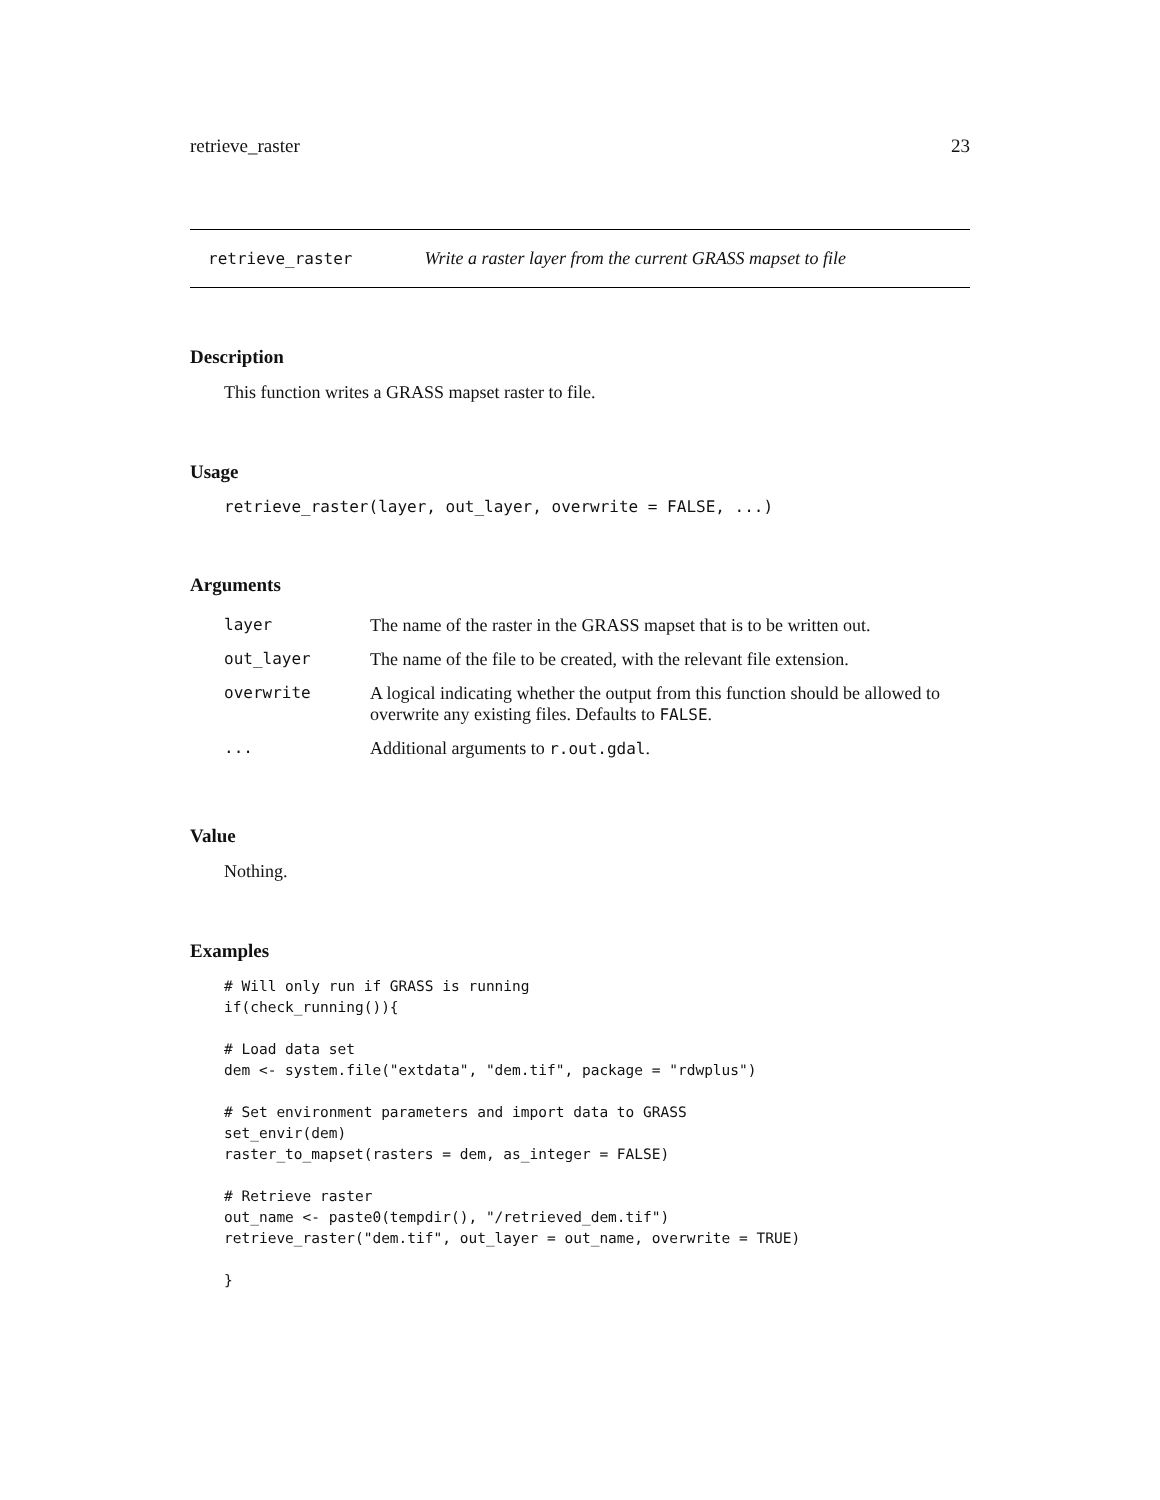retrieve_raster 23
retrieve_raster Write a raster layer from the current GRASS mapset to file
Description
This function writes a GRASS mapset raster to file.
Usage
retrieve_raster(layer, out_layer, overwrite = FALSE, ...)
Arguments
| layer | The name of the raster in the GRASS mapset that is to be written out. |
| out_layer | The name of the file to be created, with the relevant file extension. |
| overwrite | A logical indicating whether the output from this function should be allowed to overwrite any existing files. Defaults to FALSE . |
| ... | Additional arguments to r.out.gdal . |
Value
Nothing.
Examples
# Will only run if GRASS is running
if(check_running()){

# Load data set
dem <- system.file("extdata", "dem.tif", package = "rdwplus")

# Set environment parameters and import data to GRASS
set_envir(dem)
raster_to_mapset(rasters = dem, as_integer = FALSE)

# Retrieve raster
out_name <- paste0(tempdir(), "/retrieved_dem.tif")
retrieve_raster("dem.tif", out_layer = out_name, overwrite = TRUE)

}